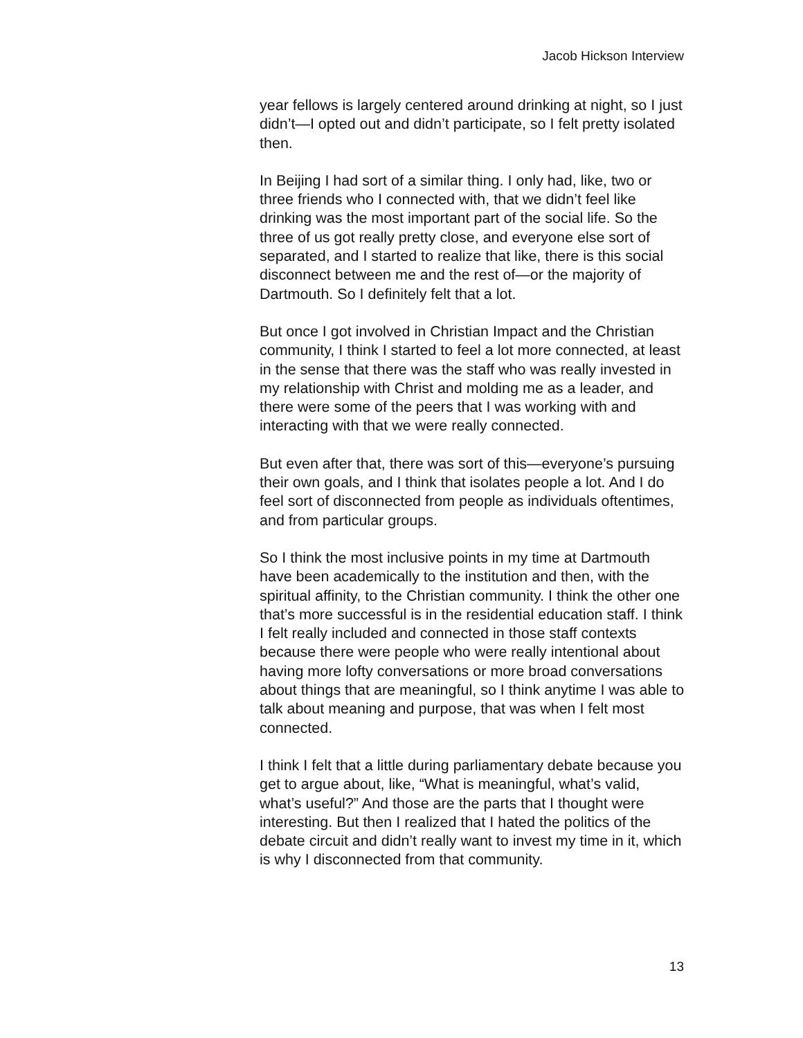Jacob Hickson Interview
year fellows is largely centered around drinking at night, so I just didn’t—I opted out and didn’t participate, so I felt pretty isolated then.
In Beijing I had sort of a similar thing. I only had, like, two or three friends who I connected with, that we didn’t feel like drinking was the most important part of the social life. So the three of us got really pretty close, and everyone else sort of separated, and I started to realize that like, there is this social disconnect between me and the rest of—or the majority of Dartmouth. So I definitely felt that a lot.
But once I got involved in Christian Impact and the Christian community, I think I started to feel a lot more connected, at least in the sense that there was the staff who was really invested in my relationship with Christ and molding me as a leader, and there were some of the peers that I was working with and interacting with that we were really connected.
But even after that, there was sort of this—everyone’s pursuing their own goals, and I think that isolates people a lot. And I do feel sort of disconnected from people as individuals oftentimes, and from particular groups.
So I think the most inclusive points in my time at Dartmouth have been academically to the institution and then, with the spiritual affinity, to the Christian community. I think the other one that’s more successful is in the residential education staff. I think I felt really included and connected in those staff contexts because there were people who were really intentional about having more lofty conversations or more broad conversations about things that are meaningful, so I think anytime I was able to talk about meaning and purpose, that was when I felt most connected.
I think I felt that a little during parliamentary debate because you get to argue about, like, “What is meaningful, what’s valid, what’s useful?” And those are the parts that I thought were interesting. But then I realized that I hated the politics of the debate circuit and didn’t really want to invest my time in it, which is why I disconnected from that community.
13